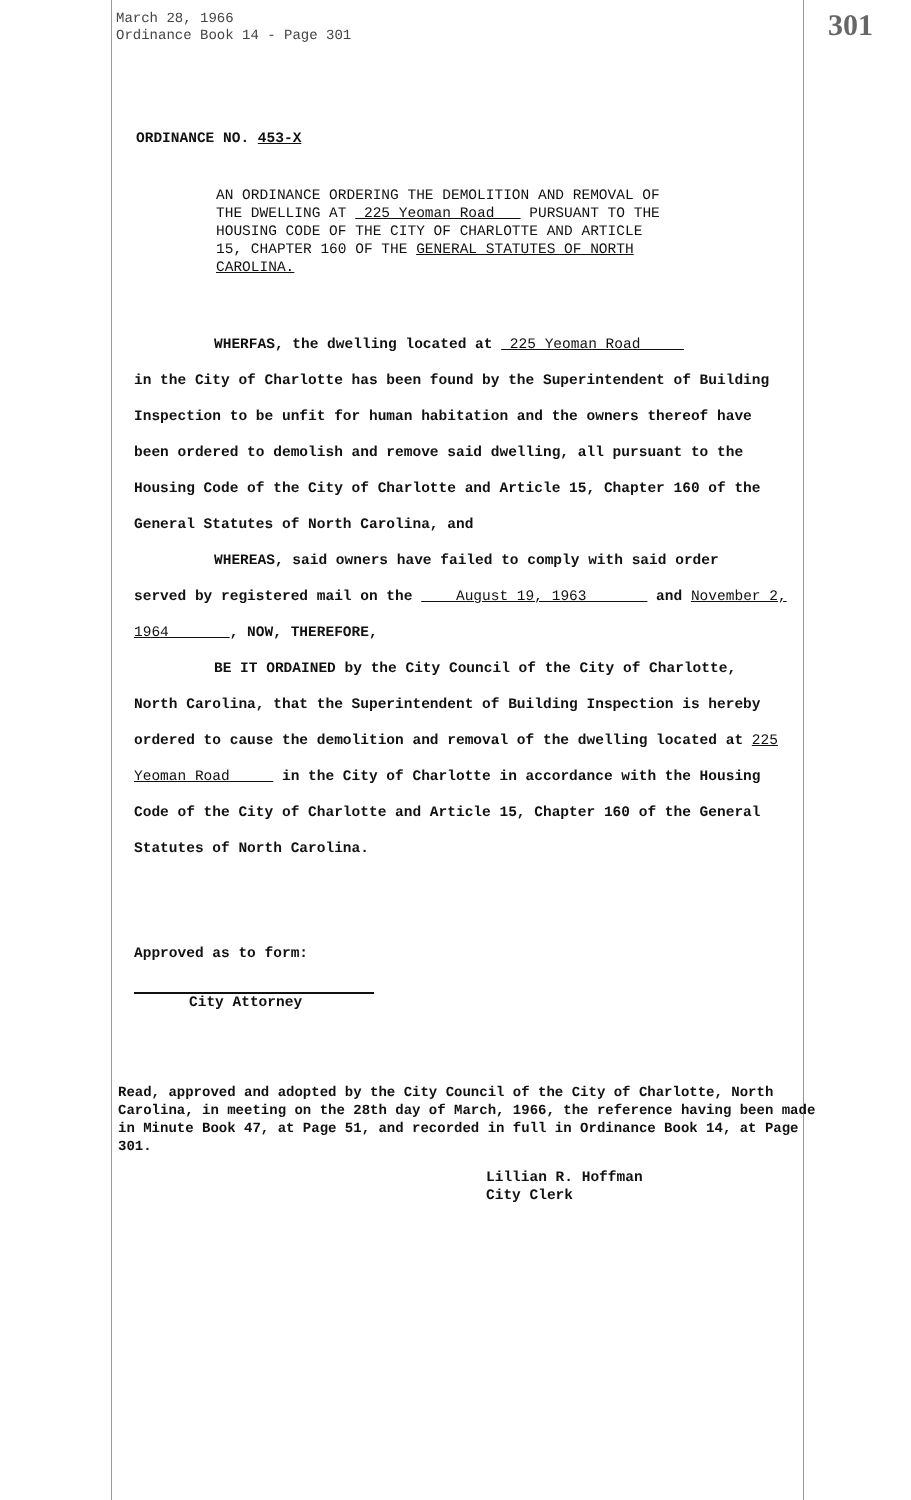March 28, 1966
Ordinance Book 14 - Page 301
301
ORDINANCE NO. 453-X
AN ORDINANCE ORDERING THE DEMOLITION AND REMOVAL OF THE DWELLING AT 225 Yeoman Road PURSUANT TO THE HOUSING CODE OF THE CITY OF CHARLOTTE AND ARTICLE 15, CHAPTER 160 OF THE GENERAL STATUTES OF NORTH CAROLINA.
WHERFAS, the dwelling located at 225 Yeoman Road
in the City of Charlotte has been found by the Superintendent of Building Inspection to be unfit for human habitation and the owners thereof have been ordered to demolish and remove said dwelling, all pursuant to the Housing Code of the City of Charlotte and Article 15, Chapter 160 of the General Statutes of North Carolina, and
WHEREAS, said owners have failed to comply with said order
served by registered mail on the August 19, 1963 and November 2, 1964 , NOW, THEREFORE,
BE IT ORDAINED by the City Council of the City of Charlotte,
North Carolina, that the Superintendent of Building Inspection is hereby ordered to cause the demolition and removal of the dwelling located at 225 Yeoman Road in the City of Charlotte in accordance with the Housing Code of the City of Charlotte and Article 15, Chapter 160 of the General Statutes of North Carolina.
Approved as to form:
City Attorney
Read, approved and adopted by the City Council of the City of Charlotte, North Carolina, in meeting on the 28th day of March, 1966, the reference having been made in Minute Book 47, at Page 51, and recorded in full in Ordinance Book 14, at Page 301.
Lillian R. Hoffman
City Clerk